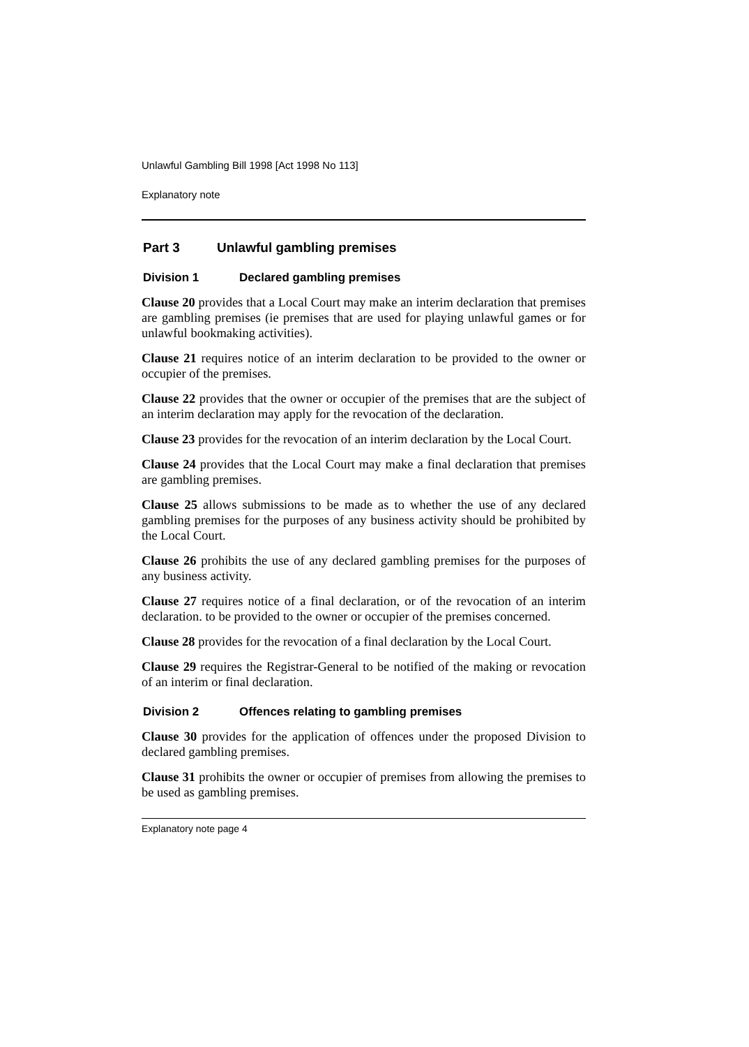Unlawful Gambling Bill 1998 [Act 1998 No 113]
Explanatory note
Part 3 Unlawful gambling premises
Division 1 Declared gambling premises
Clause 20 provides that a Local Court may make an interim declaration that premises are gambling premises (ie premises that are used for playing unlawful games or for unlawful bookmaking activities).
Clause 21 requires notice of an interim declaration to be provided to the owner or occupier of the premises.
Clause 22 provides that the owner or occupier of the premises that are the subject of an interim declaration may apply for the revocation of the declaration.
Clause 23 provides for the revocation of an interim declaration by the Local Court.
Clause 24 provides that the Local Court may make a final declaration that premises are gambling premises.
Clause 25 allows submissions to be made as to whether the use of any declared gambling premises for the purposes of any business activity should be prohibited by the Local Court.
Clause 26 prohibits the use of any declared gambling premises for the purposes of any business activity.
Clause 27 requires notice of a final declaration, or of the revocation of an interim declaration. to be provided to the owner or occupier of the premises concerned.
Clause 28 provides for the revocation of a final declaration by the Local Court.
Clause 29 requires the Registrar-General to be notified of the making or revocation of an interim or final declaration.
Division 2 Offences relating to gambling premises
Clause 30 provides for the application of offences under the proposed Division to declared gambling premises.
Clause 31 prohibits the owner or occupier of premises from allowing the premises to be used as gambling premises.
Explanatory note page 4